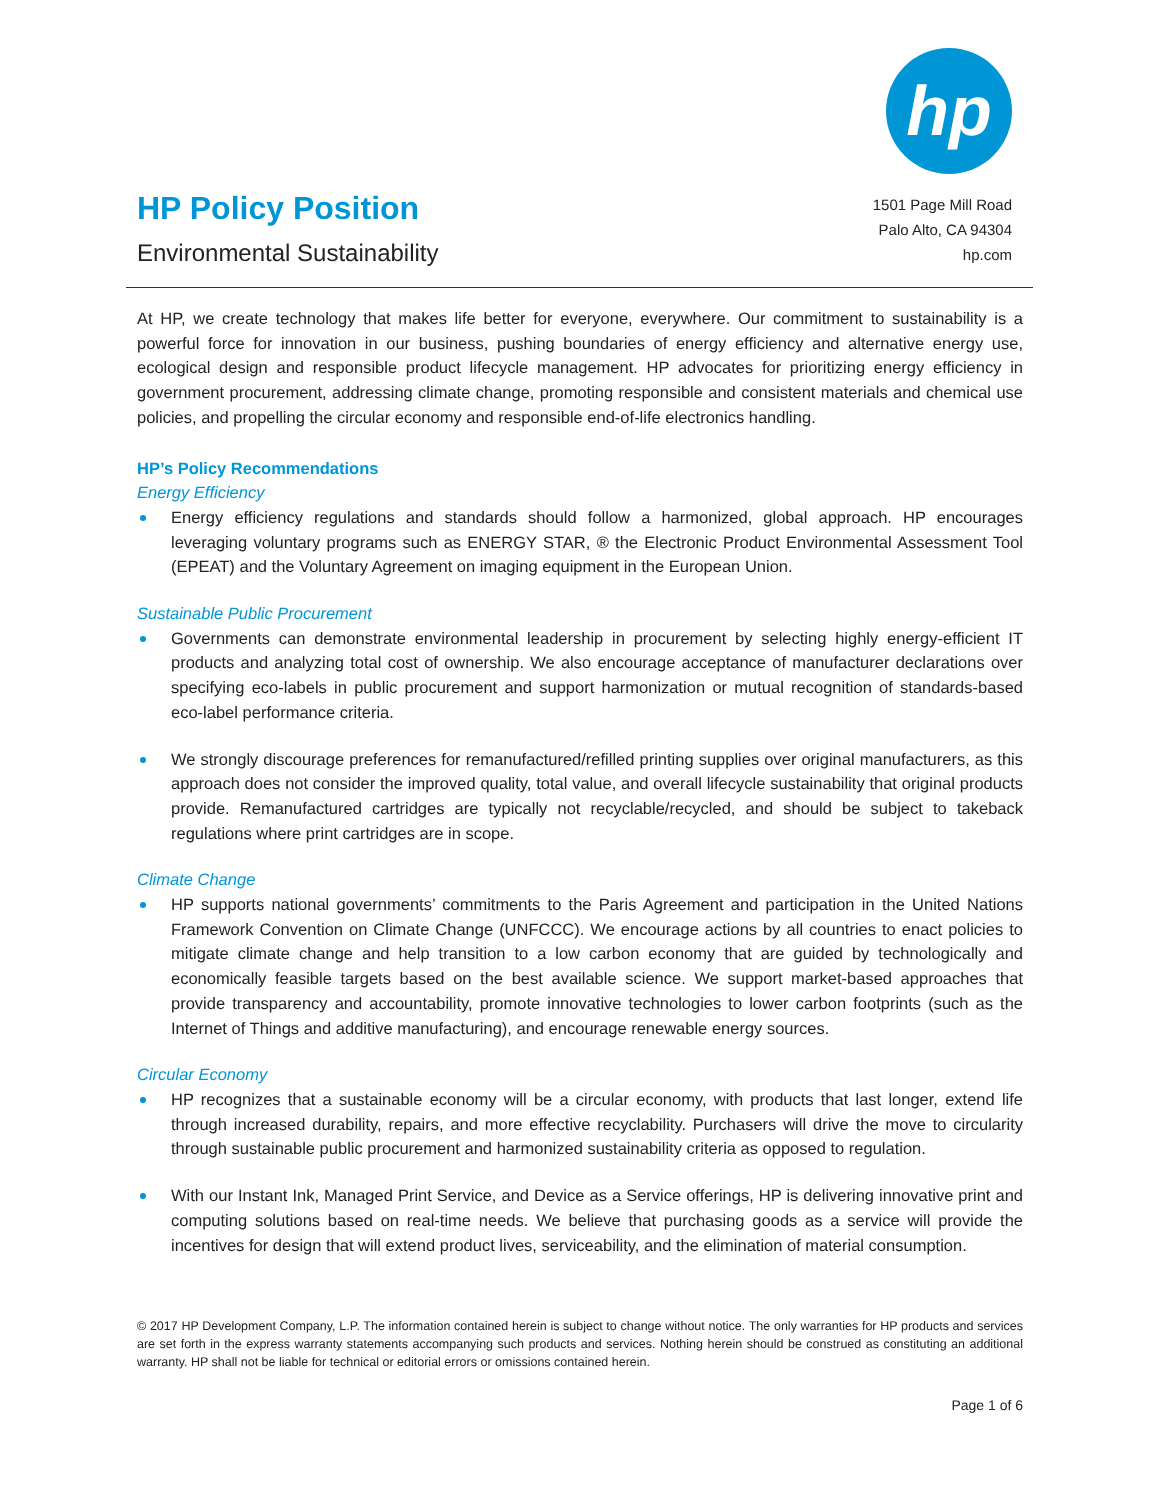HP Policy Position
Environmental Sustainability
hp
1501 Page Mill Road
Palo Alto, CA 94304
hp.com
At HP, we create technology that makes life better for everyone, everywhere. Our commitment to sustainability is a powerful force for innovation in our business, pushing boundaries of energy efficiency and alternative energy use, ecological design and responsible product lifecycle management. HP advocates for prioritizing energy efficiency in government procurement, addressing climate change, promoting responsible and consistent materials and chemical use policies, and propelling the circular economy and responsible end-of-life electronics handling.
HP’s Policy Recommendations
Energy Efficiency
Energy efficiency regulations and standards should follow a harmonized, global approach. HP encourages leveraging voluntary programs such as ENERGY STAR, ® the Electronic Product Environmental Assessment Tool (EPEAT) and the Voluntary Agreement on imaging equipment in the European Union.
Sustainable Public Procurement
Governments can demonstrate environmental leadership in procurement by selecting highly energy-efficient IT products and analyzing total cost of ownership. We also encourage acceptance of manufacturer declarations over specifying eco-labels in public procurement and support harmonization or mutual recognition of standards-based eco-label performance criteria.
We strongly discourage preferences for remanufactured/refilled printing supplies over original manufacturers, as this approach does not consider the improved quality, total value, and overall lifecycle sustainability that original products provide. Remanufactured cartridges are typically not recyclable/recycled, and should be subject to takeback regulations where print cartridges are in scope.
Climate Change
HP supports national governments’ commitments to the Paris Agreement and participation in the United Nations Framework Convention on Climate Change (UNFCCC). We encourage actions by all countries to enact policies to mitigate climate change and help transition to a low carbon economy that are guided by technologically and economically feasible targets based on the best available science. We support market-based approaches that provide transparency and accountability, promote innovative technologies to lower carbon footprints (such as the Internet of Things and additive manufacturing), and encourage renewable energy sources.
Circular Economy
HP recognizes that a sustainable economy will be a circular economy, with products that last longer, extend life through increased durability, repairs, and more effective recyclability. Purchasers will drive the move to circularity through sustainable public procurement and harmonized sustainability criteria as opposed to regulation.
With our Instant Ink, Managed Print Service, and Device as a Service offerings, HP is delivering innovative print and computing solutions based on real-time needs. We believe that purchasing goods as a service will provide the incentives for design that will extend product lives, serviceability, and the elimination of material consumption.
© 2017 HP Development Company, L.P. The information contained herein is subject to change without notice. The only warranties for HP products and services are set forth in the express warranty statements accompanying such products and services. Nothing herein should be construed as constituting an additional warranty. HP shall not be liable for technical or editorial errors or omissions contained herein.
Page 1 of 6